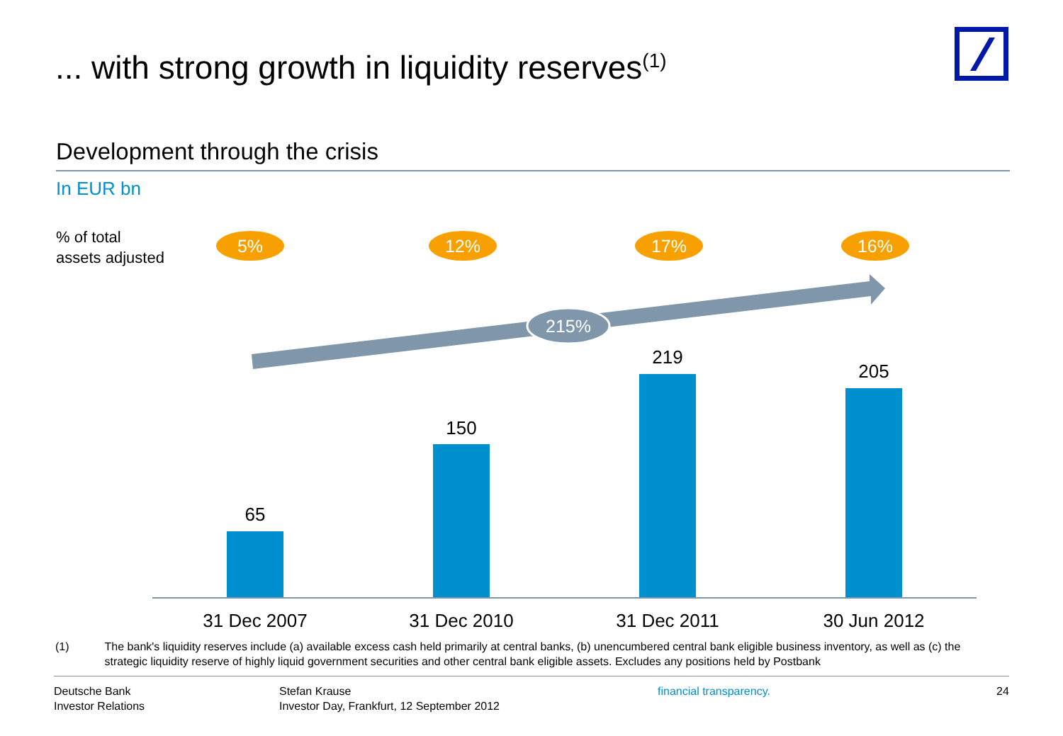... with strong growth in liquidity reserves<sup>(1)</sup>
Development through the crisis
In EUR bn
% of total
assets adjusted
5%
12%
17%
16%
215%
65
150
219
205
31 Dec 2007
31 Dec 2010
31 Dec 2011
30 Jun 2012
(1) The bank's liquidity reserves include (a) available excess cash held primarily at central banks, (b) unencumbered central bank eligible business inventory, as well as (c) the strategic liquidity reserve of highly liquid government securities and other central bank eligible assets. Excludes any positions held by Postbank
Deutsche Bank
Investor Relations
Stefan Krause
Investor Day, Frankfurt, 12 September 2012
financial transparency. 24